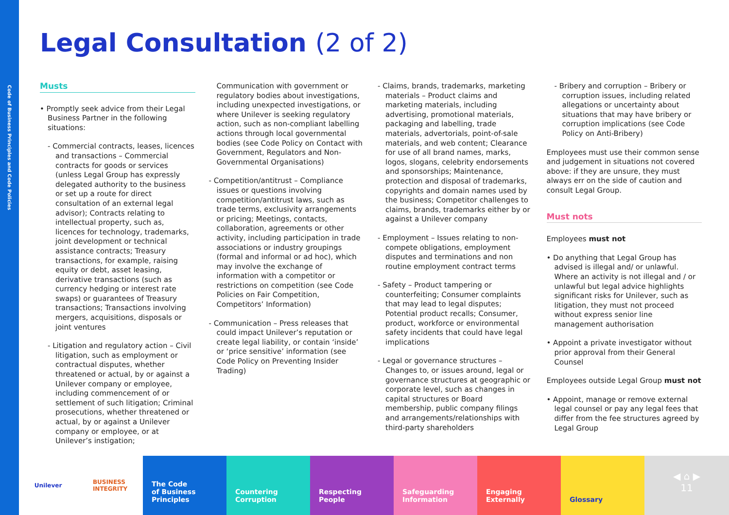Code of Business Principles and Code Policies
Legal Consultation (2 of 2)
Musts
• Promptly seek advice from their Legal Business Partner in the following situations:
- Commercial contracts, leases, licences and transactions – Commercial contracts for goods or services (unless Legal Group has expressly delegated authority to the business or set up a route for direct consultation of an external legal advisor); Contracts relating to intellectual property, such as, licences for technology, trademarks, joint development or technical assistance contracts; Treasury transactions, for example, raising equity or debt, asset leasing, derivative transactions (such as currency hedging or interest rate swaps) or guarantees of Treasury transactions; Transactions involving mergers, acquisitions, disposals or joint ventures
- Litigation and regulatory action – Civil litigation, such as employment or contractual disputes, whether threatened or actual, by or against a Unilever company or employee, including commencement of or settlement of such litigation; Criminal prosecutions, whether threatened or actual, by or against a Unilever company or employee, or at Unilever’s instigation;
Communication with government or regulatory bodies about investigations, including unexpected investigations, or where Unilever is seeking regulatory action, such as non-compliant labelling actions through local governmental bodies (see Code Policy on Contact with Government, Regulators and Non-Governmental Organisations)
- Competition/antitrust – Compliance issues or questions involving competition/antitrust laws, such as trade terms, exclusivity arrangements or pricing; Meetings, contacts, collaboration, agreements or other activity, including participation in trade associations or industry groupings (formal and informal or ad hoc), which may involve the exchange of information with a competitor or restrictions on competition (see Code Policies on Fair Competition, Competitors’ Information)
- Communication – Press releases that could impact Unilever’s reputation or create legal liability, or contain ‘inside’ or ‘price sensitive’ information (see Code Policy on Preventing Insider Trading)
- Claims, brands, trademarks, marketing materials – Product claims and marketing materials, including advertising, promotional materials, packaging and labelling, trade materials, advertorials, point-of-sale materials, and web content; Clearance for use of all brand names, marks, logos, slogans, celebrity endorsements and sponsorships; Maintenance, protection and disposal of trademarks, copyrights and domain names used by the business; Competitor challenges to claims, brands, trademarks either by or against a Unilever company
- Employment – Issues relating to non-compete obligations, employment disputes and terminations and non routine employment contract terms
- Safety – Product tampering or counterfeiting; Consumer complaints that may lead to legal disputes; Potential product recalls; Consumer, product, workforce or environmental safety incidents that could have legal implications
- Legal or governance structures – Changes to, or issues around, legal or governance structures at geographic or corporate level, such as changes in capital structures or Board membership, public company filings and arrangements/relationships with third-party shareholders
- Bribery and corruption – Bribery or corruption issues, including related allegations or uncertainty about situations that may have bribery or corruption implications (see Code Policy on Anti-Bribery)
Employees must use their common sense and judgement in situations not covered above: if they are unsure, they must always err on the side of caution and consult Legal Group.
Must nots
Employees must not
• Do anything that Legal Group has advised is illegal and/ or unlawful. Where an activity is not illegal and / or unlawful but legal advice highlights significant risks for Unilever, such as litigation, they must not proceed without express senior line management authorisation
• Appoint a private investigator without prior approval from their General Counsel
Employees outside Legal Group must not
• Appoint, manage or remove external legal counsel or pay any legal fees that differ from the fee structures agreed by Legal Group
Unilever BUSINESS
INTEGRITY
The Code
of Business
Principles
Countering
Corruption
Respecting
People
Safeguarding
Information
Engaging
Externally
Glossary
◀ ⌂ ▶
11